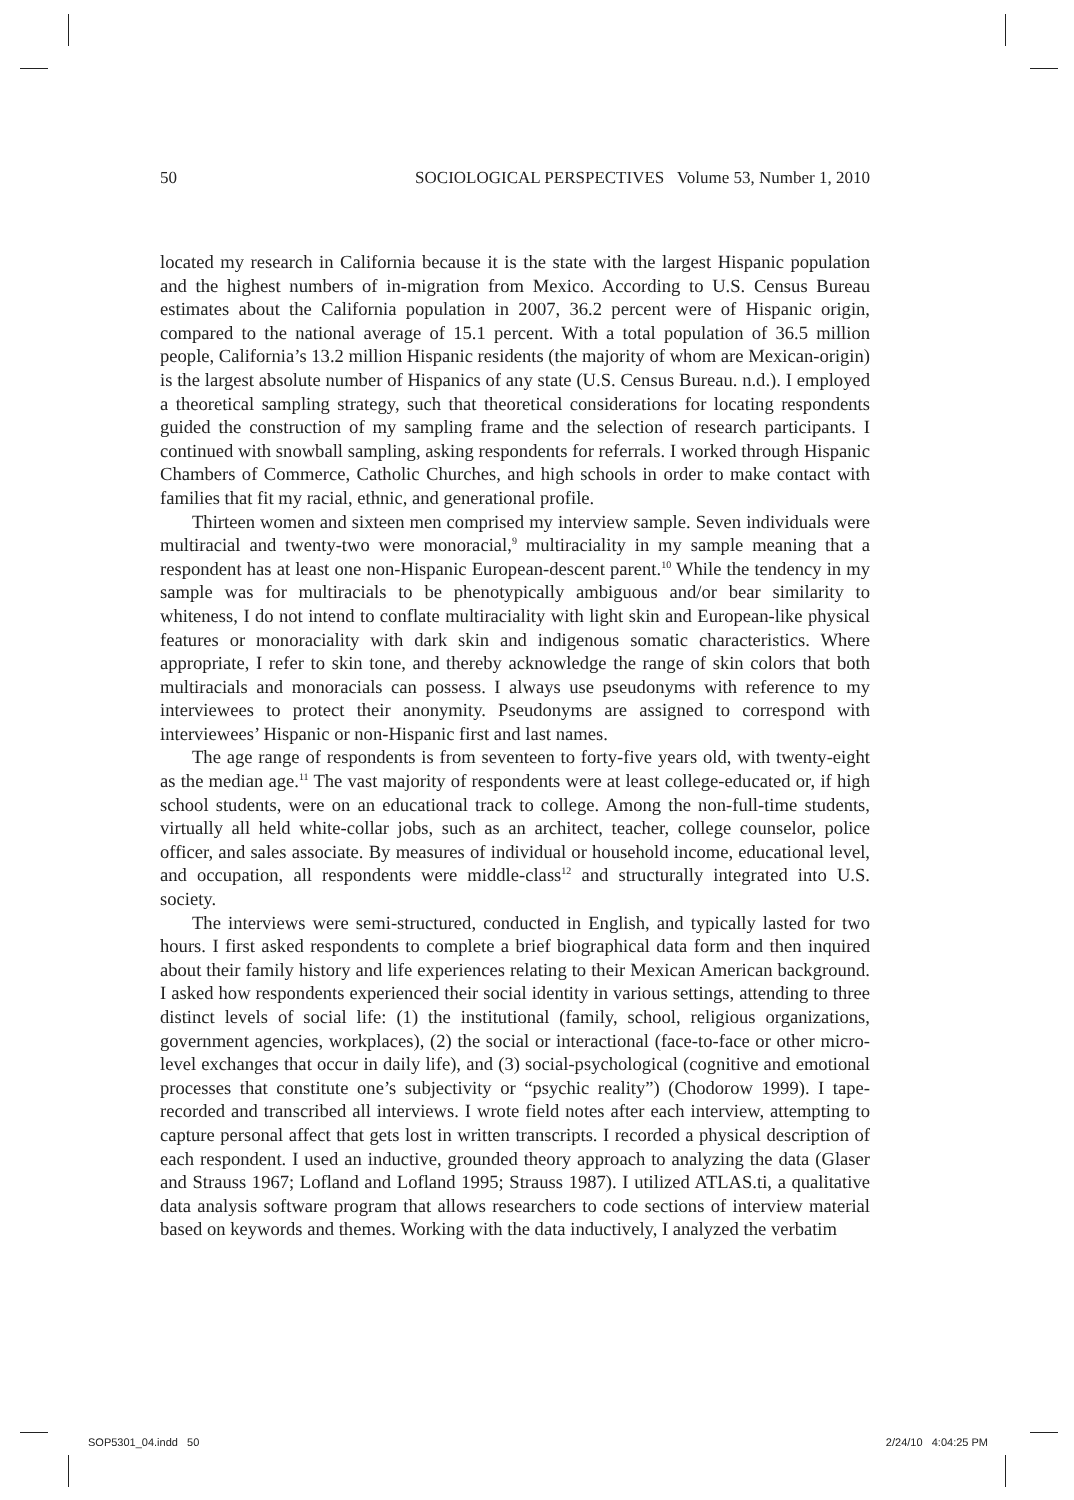50 SOCIOLOGICAL PERSPECTIVES Volume 53, Number 1, 2010
located my research in California because it is the state with the largest Hispanic population and the highest numbers of in-migration from Mexico. According to U.S. Census Bureau estimates about the California population in 2007, 36.2 percent were of Hispanic origin, compared to the national average of 15.1 percent. With a total population of 36.5 million people, California’s 13.2 million Hispanic residents (the majority of whom are Mexican-origin) is the largest absolute number of Hispanics of any state (U.S. Census Bureau. n.d.). I employed a theoretical sampling strategy, such that theoretical considerations for locating respondents guided the construction of my sampling frame and the selection of research participants. I continued with snowball sampling, asking respondents for referrals. I worked through Hispanic Chambers of Commerce, Catholic Churches, and high schools in order to make contact with families that fit my racial, ethnic, and generational profile.
Thirteen women and sixteen men comprised my interview sample. Seven individuals were multiracial and twenty-two were monoracial,<sup>9</sup> multiraciality in my sample meaning that a respondent has at least one non-Hispanic European-descent parent.<sup>10</sup> While the tendency in my sample was for multiracials to be phenotypically ambiguous and/or bear similarity to whiteness, I do not intend to conflate multiraciality with light skin and European-like physical features or monoraciality with dark skin and indigenous somatic characteristics. Where appropriate, I refer to skin tone, and thereby acknowledge the range of skin colors that both multiracials and monoracials can possess. I always use pseudonyms with reference to my interviewees to protect their anonymity. Pseudonyms are assigned to correspond with interviewees’ Hispanic or non-Hispanic first and last names.
The age range of respondents is from seventeen to forty-five years old, with twenty-eight as the median age.<sup>11</sup> The vast majority of respondents were at least college-educated or, if high school students, were on an educational track to college. Among the non-full-time students, virtually all held white-collar jobs, such as an architect, teacher, college counselor, police officer, and sales associate. By measures of individual or household income, educational level, and occupation, all respondents were middle-class<sup>12</sup> and structurally integrated into U.S. society.
The interviews were semi-structured, conducted in English, and typically lasted for two hours. I first asked respondents to complete a brief biographical data form and then inquired about their family history and life experiences relating to their Mexican American background. I asked how respondents experienced their social identity in various settings, attending to three distinct levels of social life: (1) the institutional (family, school, religious organizations, government agencies, workplaces), (2) the social or interactional (face-to-face or other micro-level exchanges that occur in daily life), and (3) social-psychological (cognitive and emotional processes that constitute one’s subjectivity or “psychic reality”) (Chodorow 1999). I tape-recorded and transcribed all interviews. I wrote field notes after each interview, attempting to capture personal affect that gets lost in written transcripts. I recorded a physical description of each respondent. I used an inductive, grounded theory approach to analyzing the data (Glaser and Strauss 1967; Lofland and Lofland 1995; Strauss 1987). I utilized ATLAS.ti, a qualitative data analysis software program that allows researchers to code sections of interview material based on keywords and themes. Working with the data inductively, I analyzed the verbatim
SOP5301_04.indd 50 2/24/10 4:04:25 PM